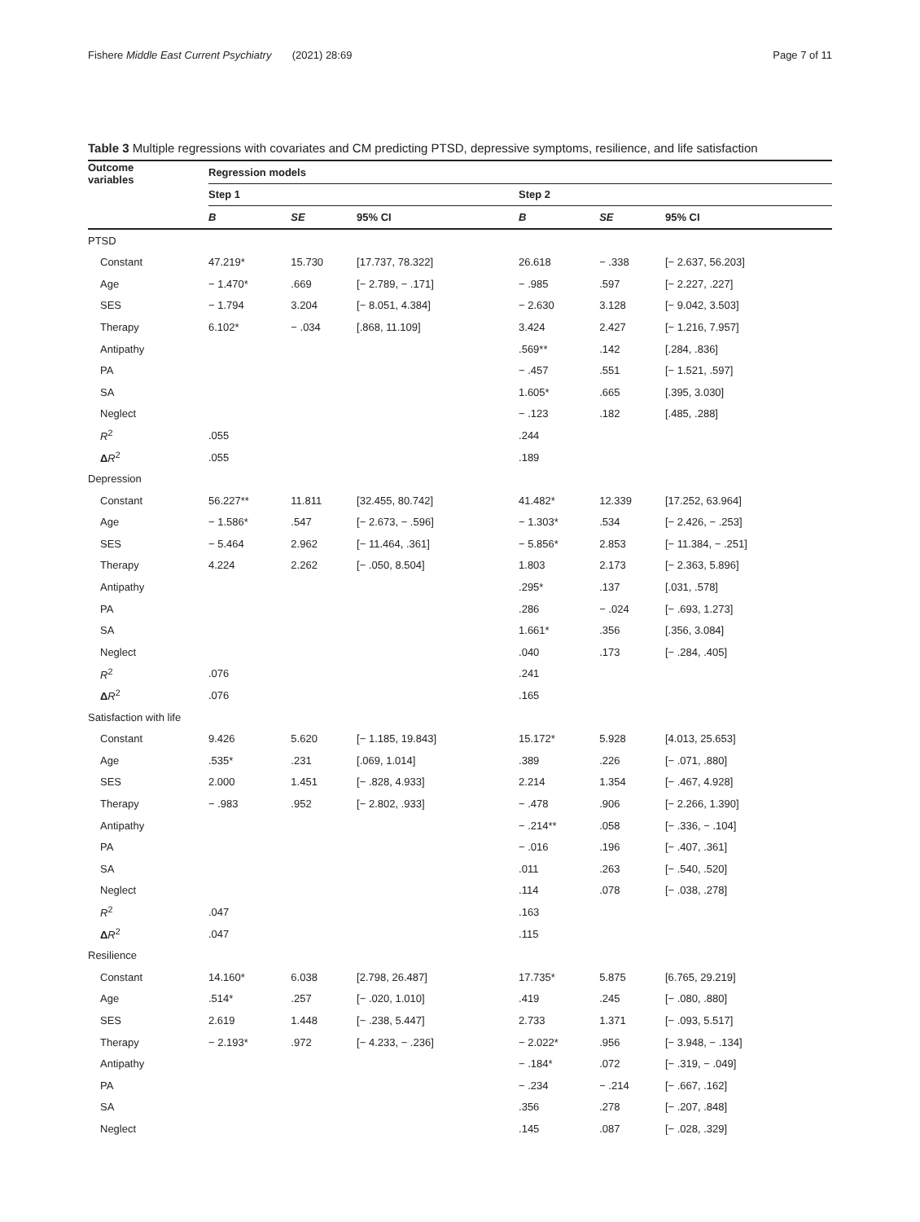Fishere Middle East Current Psychiatry (2021) 28:69 Page 7 of 11
Table 3 Multiple regressions with covariates and CM predicting PTSD, depressive symptoms, resilience, and life satisfaction
| Outcome variables | Regression models | | | | | |
| --- | --- | --- | --- | --- | --- | --- |
| | Step 1 | | | Step 2 | | |
| | B | SE | 95% CI | B | SE | 95% CI |
| PTSD | | | | | | |
| Constant | 47.219* | 15.730 | [17.737, 78.322] | 26.618 | − .338 | [− 2.637, 56.203] |
| Age | − 1.470* | .669 | [− 2.789, − .171] | − .985 | .597 | [− 2.227, .227] |
| SES | − 1.794 | 3.204 | [− 8.051, 4.384] | − 2.630 | 3.128 | [− 9.042, 3.503] |
| Therapy | 6.102* | − .034 | [.868, 11.109] | 3.424 | 2.427 | [− 1.216, 7.957] |
| Antipathy | | | | .569** | .142 | [.284, .836] |
| PA | | | | − .457 | .551 | [− 1.521, .597] |
| SA | | | | 1.605* | .665 | [.395, 3.030] |
| Neglect | | | | − .123 | .182 | [.485, .288] |
| R<sup>2</sup> | .055 | | | .244 | | |
| Δ R<sup>2</sup> | .055 | | | .189 | | |
| Depression | | | | | | |
| Constant | 56.227** | 11.811 | [32.455, 80.742] | 41.482* | 12.339 | [17.252, 63.964] |
| Age | − 1.586* | .547 | [− 2.673, − .596] | − 1.303* | .534 | [− 2.426, − .253] |
| SES | − 5.464 | 2.962 | [− 11.464, .361] | − 5.856* | 2.853 | [− 11.384, − .251] |
| Therapy | 4.224 | 2.262 | [− .050, 8.504] | 1.803 | 2.173 | [− 2.363, 5.896] |
| Antipathy | | | | .295* | .137 | [.031, .578] |
| PA | | | | .286 | − .024 | [− .693, 1.273] |
| SA | | | | 1.661* | .356 | [.356, 3.084] |
| Neglect | | | | .040 | .173 | [− .284, .405] |
| R<sup>2</sup> | .076 | | | .241 | | |
| Δ R<sup>2</sup> | .076 | | | .165 | | |
| Satisfaction with life | | | | | | |
| Constant | 9.426 | 5.620 | [− 1.185, 19.843] | 15.172* | 5.928 | [4.013, 25.653] |
| Age | .535* | .231 | [.069, 1.014] | .389 | .226 | [− .071, .880] |
| SES | 2.000 | 1.451 | [− .828, 4.933] | 2.214 | 1.354 | [− .467, 4.928] |
| Therapy | − .983 | .952 | [− 2.802, .933] | − .478 | .906 | [− 2.266, 1.390] |
| Antipathy | | | | − .214** | .058 | [− .336, − .104] |
| PA | | | | − .016 | .196 | [− .407, .361] |
| SA | | | | .011 | .263 | [− .540, .520] |
| Neglect | | | | .114 | .078 | [− .038, .278] |
| R<sup>2</sup> | .047 | | | .163 | | |
| Δ R<sup>2</sup> | .047 | | | .115 | | |
| Resilience | | | | | | |
| Constant | 14.160* | 6.038 | [2.798, 26.487] | 17.735* | 5.875 | [6.765, 29.219] |
| Age | .514* | .257 | [− .020, 1.010] | .419 | .245 | [− .080, .880] |
| SES | 2.619 | 1.448 | [− .238, 5.447] | 2.733 | 1.371 | [− .093, 5.517] |
| Therapy | − 2.193* | .972 | [− 4.233, − .236] | − 2.022* | .956 | [− 3.948, − .134] |
| Antipathy | | | | − .184* | .072 | [− .319, − .049] |
| PA | | | | − .234 | − .214 | [− .667, .162] |
| SA | | | | .356 | .278 | [− .207, .848] |
| Neglect | | | | .145 | .087 | [− .028, .329] |